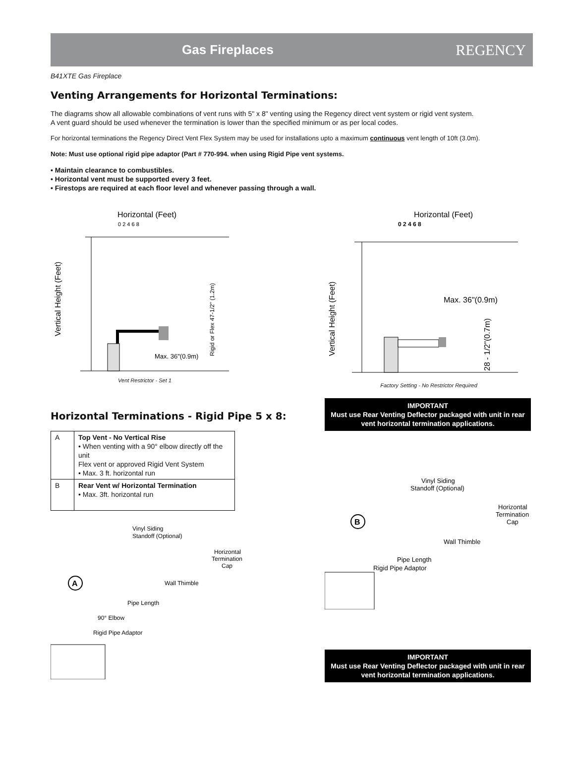Gas Fireplaces
REGENCY
B41XTE Gas Fireplace
Venting Arrangements for Horizontal Terminations:
The diagrams show all allowable combinations of vent runs with 5" x 8" venting using the Regency direct vent system or rigid vent system.
A vent guard should be used whenever the termination is lower than the specified minimum or as per local codes.
For horizontal terminations the Regency Direct Vent Flex System may be used for installations upto a maximum continuous vent length of 10ft (3.0m).
Note: Must use optional rigid pipe adaptor (Part # 770-994. when using Rigid Pipe vent systems.
• Maintain clearance to combustibles.
• Horizontal vent must be supported every 3 feet.
• Firestops are required at each floor level and whenever passing through a wall.
Horizontal (Feet)
0 2 4 6 8
Max. 36"(0.9m)
Vertical Height (Feet)
Rigid or Flex 47-1/2" (1.2m)
Vent Restrictor - Set 1
Horizontal (Feet)
0 2 4 6 8
Max. 36"(0.9m)
Vertical Height (Feet)
28 - 1/2"(0.7m)
Factory Setting - No Restrictor Required
Horizontal Terminations - Rigid Pipe 5 x 8:
| A | Top Vent - No Vertical Rise • When venting with a 90° elbow directly off the unit Flex vent or approved Rigid Vent System • Max. 3 ft. horizontal run |
| B | Rear Vent w/ Horizontal Termination • Max. 3ft. horizontal run |
Vinyl Siding
Standoff (Optional)
Horizontal
Termination
Cap
A
Wall Thimble
Pipe Length
90° Elbow
Rigid Pipe Adaptor
IMPORTANT
Must use Rear Venting Deflector packaged with unit in rear vent horizontal termination applications.
Vinyl Siding
Standoff (Optional)
Horizontal
Termination
Cap
B
Wall Thimble
Pipe Length
Rigid Pipe Adaptor
IMPORTANT
Must use Rear Venting Deflector packaged with unit in rear vent horizontal termination applications.